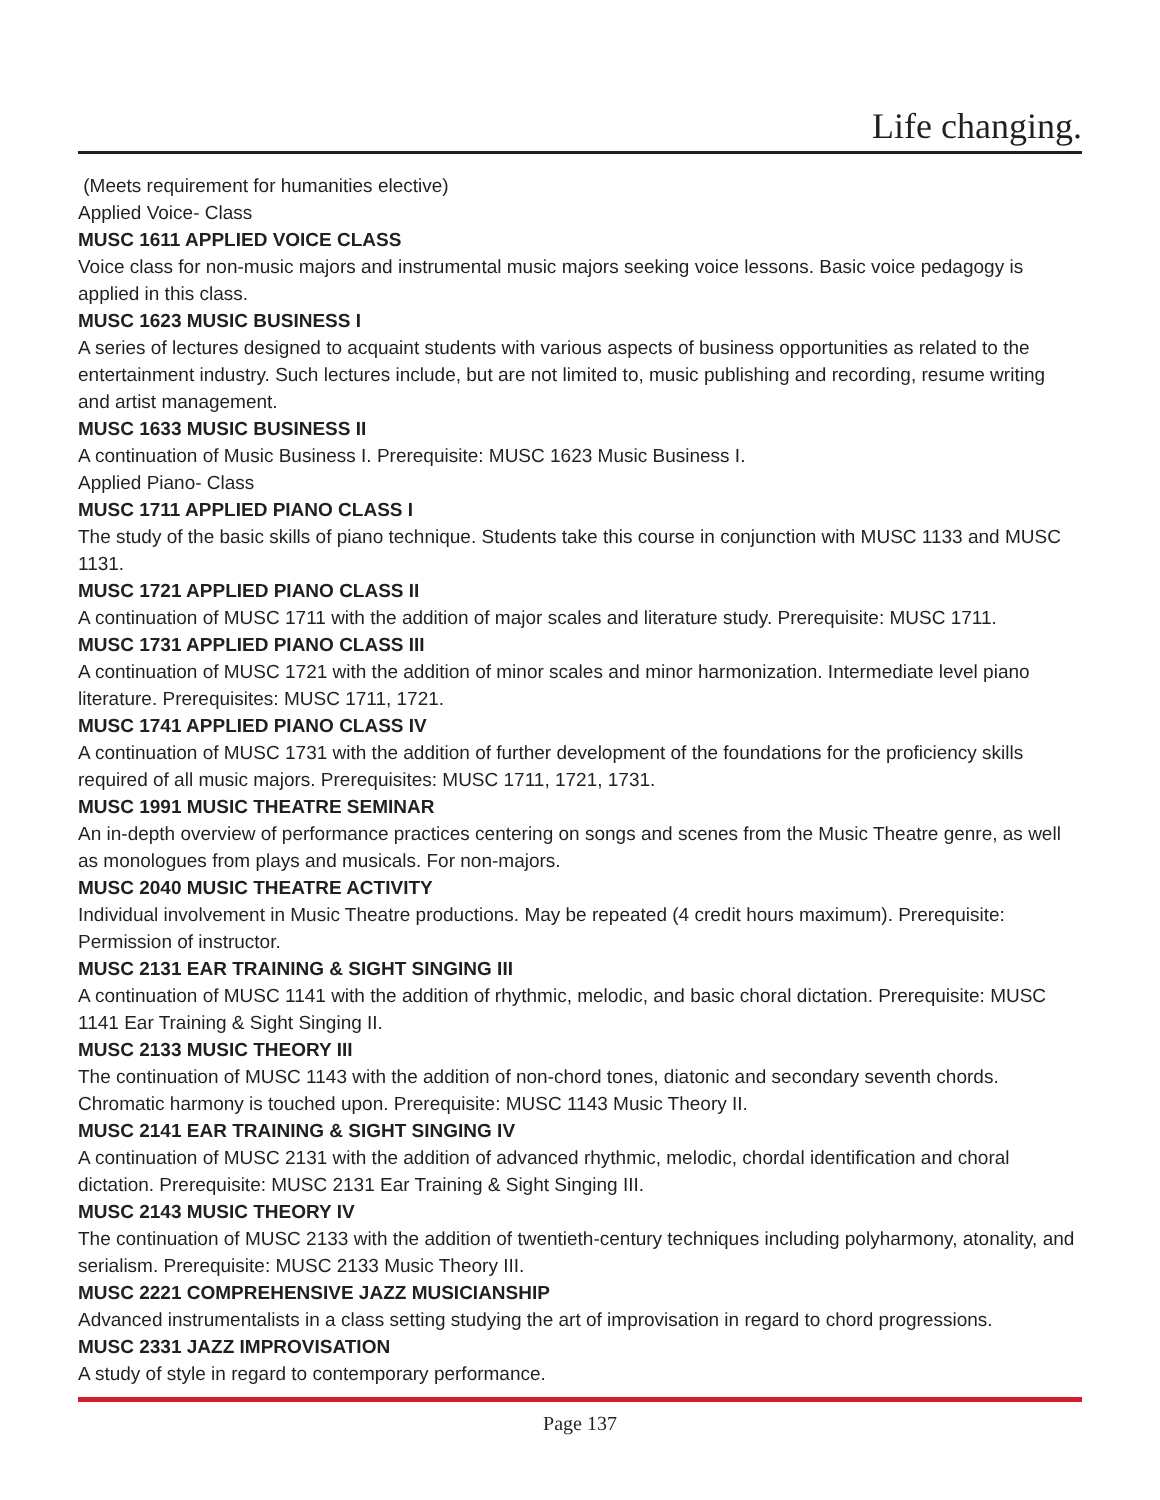Life changing.
(Meets requirement for humanities elective)
Applied Voice- Class
MUSC 1611 APPLIED VOICE CLASS
Voice class for non-music majors and instrumental music majors seeking voice lessons. Basic voice pedagogy is applied in this class.
MUSC 1623 MUSIC BUSINESS I
A series of lectures designed to acquaint students with various aspects of business opportunities as related to the entertainment industry. Such lectures include, but are not limited to, music publishing and recording, resume writing and artist management.
MUSC 1633 MUSIC BUSINESS II
A continuation of Music Business I. Prerequisite: MUSC 1623 Music Business I.
Applied Piano- Class
MUSC 1711 APPLIED PIANO CLASS I
The study of the basic skills of piano technique. Students take this course in conjunction with MUSC 1133 and MUSC 1131.
MUSC 1721 APPLIED PIANO CLASS II
A continuation of MUSC 1711 with the addition of major scales and literature study. Prerequisite: MUSC 1711.
MUSC 1731 APPLIED PIANO CLASS III
A continuation of MUSC 1721 with the addition of minor scales and minor harmonization. Intermediate level piano literature. Prerequisites: MUSC 1711, 1721.
MUSC 1741 APPLIED PIANO CLASS IV
A continuation of MUSC 1731 with the addition of further development of the foundations for the proficiency skills required of all music majors. Prerequisites: MUSC 1711, 1721, 1731.
MUSC 1991 MUSIC THEATRE SEMINAR
An in-depth overview of performance practices centering on songs and scenes from the Music Theatre genre, as well as monologues from plays and musicals. For non-majors.
MUSC 2040 MUSIC THEATRE ACTIVITY
Individual involvement in Music Theatre productions. May be repeated (4 credit hours maximum). Prerequisite: Permission of instructor.
MUSC 2131 EAR TRAINING & SIGHT SINGING III
A continuation of MUSC 1141 with the addition of rhythmic, melodic, and basic choral dictation. Prerequisite: MUSC 1141 Ear Training & Sight Singing II.
MUSC 2133 MUSIC THEORY III
The continuation of MUSC 1143 with the addition of non-chord tones, diatonic and secondary seventh chords. Chromatic harmony is touched upon. Prerequisite: MUSC 1143 Music Theory II.
MUSC 2141 EAR TRAINING & SIGHT SINGING IV
A continuation of MUSC 2131 with the addition of advanced rhythmic, melodic, chordal identification and choral dictation. Prerequisite: MUSC 2131 Ear Training & Sight Singing III.
MUSC 2143 MUSIC THEORY IV
The continuation of MUSC 2133 with the addition of twentieth-century techniques including polyharmony, atonality, and serialism. Prerequisite: MUSC 2133 Music Theory III.
MUSC 2221 COMPREHENSIVE JAZZ MUSICIANSHIP
Advanced instrumentalists in a class setting studying the art of improvisation in regard to chord progressions.
MUSC 2331 JAZZ IMPROVISATION
A study of style in regard to contemporary performance.
Page 137